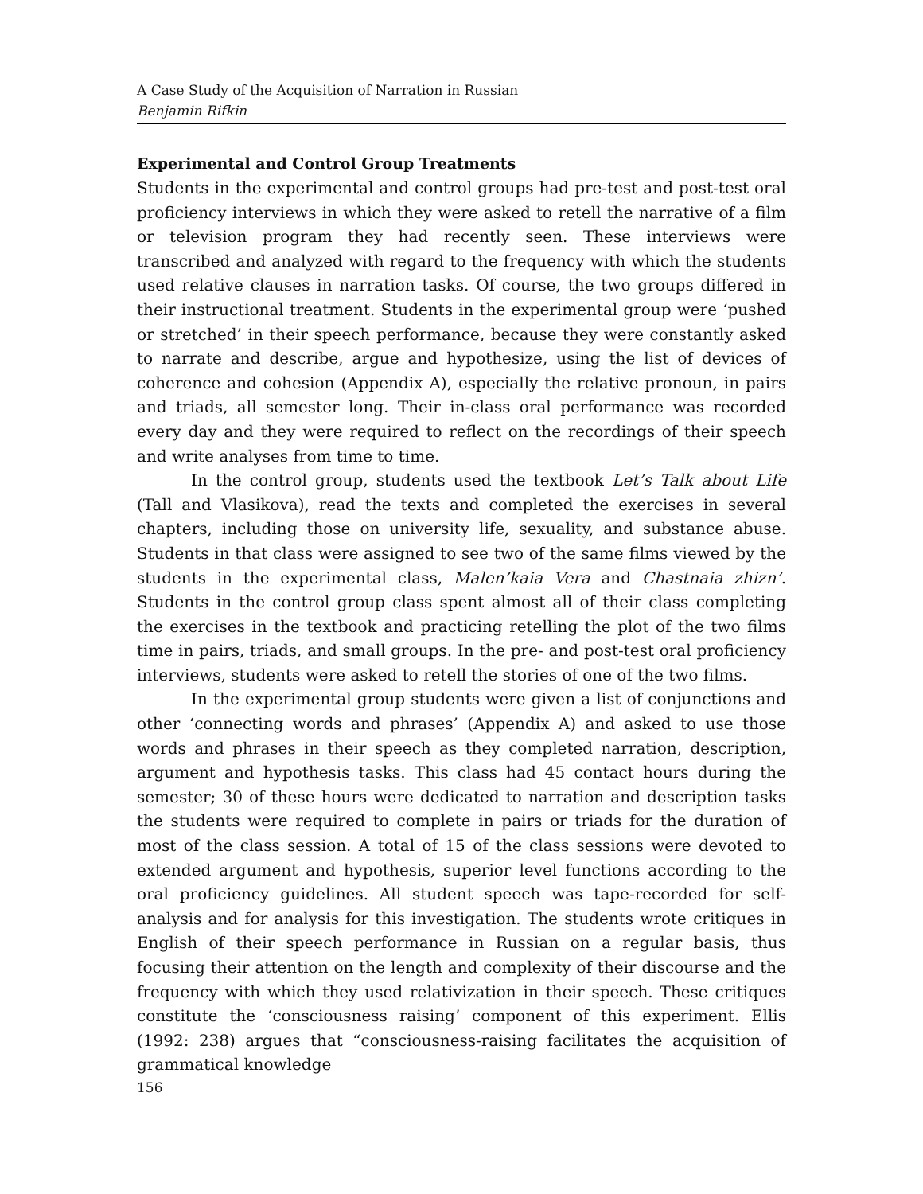A Case Study of the Acquisition of Narration in Russian
Benjamin Rifkin
Experimental and Control Group Treatments
Students in the experimental and control groups had pre-test and post-test oral proficiency interviews in which they were asked to retell the narrative of a film or television program they had recently seen. These interviews were transcribed and analyzed with regard to the frequency with which the students used relative clauses in narration tasks. Of course, the two groups differed in their instructional treatment. Students in the experimental group were ‘pushed or stretched’ in their speech performance, because they were constantly asked to narrate and describe, argue and hypothesize, using the list of devices of coherence and cohesion (Appendix A), especially the relative pronoun, in pairs and triads, all semester long. Their in-class oral performance was recorded every day and they were required to reflect on the recordings of their speech and write analyses from time to time.
In the control group, students used the textbook Let’s Talk about Life (Tall and Vlasikova), read the texts and completed the exercises in several chapters, including those on university life, sexuality, and substance abuse. Students in that class were assigned to see two of the same films viewed by the students in the experimental class, Malen’kaia Vera and Chastnaia zhizn’. Students in the control group class spent almost all of their class completing the exercises in the textbook and practicing retelling the plot of the two films time in pairs, triads, and small groups. In the pre- and post-test oral proficiency interviews, students were asked to retell the stories of one of the two films.
In the experimental group students were given a list of conjunctions and other ‘connecting words and phrases’ (Appendix A) and asked to use those words and phrases in their speech as they completed narration, description, argument and hypothesis tasks. This class had 45 contact hours during the semester; 30 of these hours were dedicated to narration and description tasks the students were required to complete in pairs or triads for the duration of most of the class session. A total of 15 of the class sessions were devoted to extended argument and hypothesis, superior level functions according to the oral proficiency guidelines. All student speech was tape-recorded for self-analysis and for analysis for this investigation. The students wrote critiques in English of their speech performance in Russian on a regular basis, thus focusing their attention on the length and complexity of their discourse and the frequency with which they used relativization in their speech. These critiques constitute the ‘consciousness raising’ component of this experiment. Ellis (1992: 238) argues that “consciousness-raising facilitates the acquisition of grammatical knowledge
156